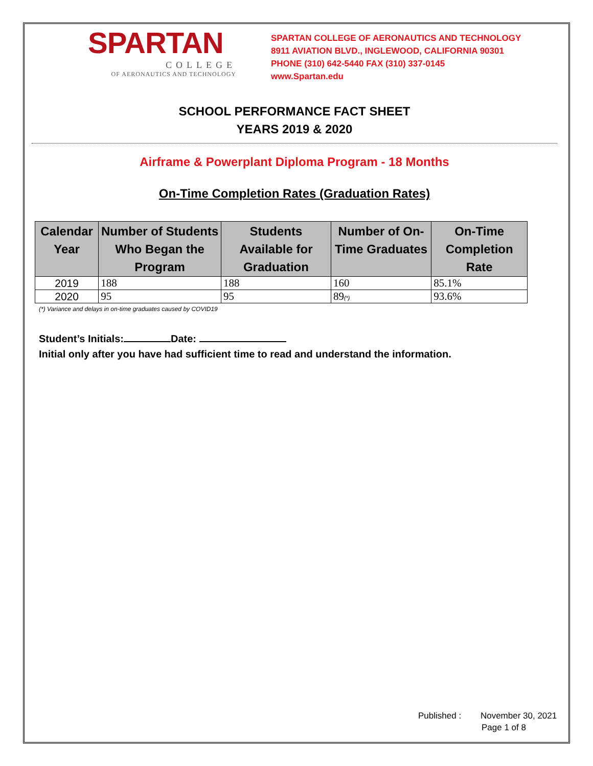SPARTAN
COLLEGE
OF AERONAUTICS AND TECHNOLOGY
SPARTAN COLLEGE OF AERONAUTICS AND TECHNOLOGY
8911 AVIATION BLVD., INGLEWOOD, CALIFORNIA 90301
PHONE (310) 642-5440 FAX (310) 337-0145
www.Spartan.edu
SCHOOL PERFORMANCE FACT SHEET
YEARS 2019 & 2020
Airframe & Powerplant Diploma Program - 18 Months
On-Time Completion Rates (Graduation Rates)
| Calendar Year | Number of Students Who Began the Program | Students Available for Graduation | Number of On-Time Graduates | On-Time Completion Rate |
| --- | --- | --- | --- | --- |
| 2019 | 188 | 188 | 160 | 85.1% |
| 2020 | 95 | 95 | 89 (*) | 93.6% |
(*) Variance and delays in on-time graduates caused by COVID19
Student’s Initials: Date:
Initial only after you have had sufficient time to read and understand the information.
Published : November 30, 2021
Page 1 of 8